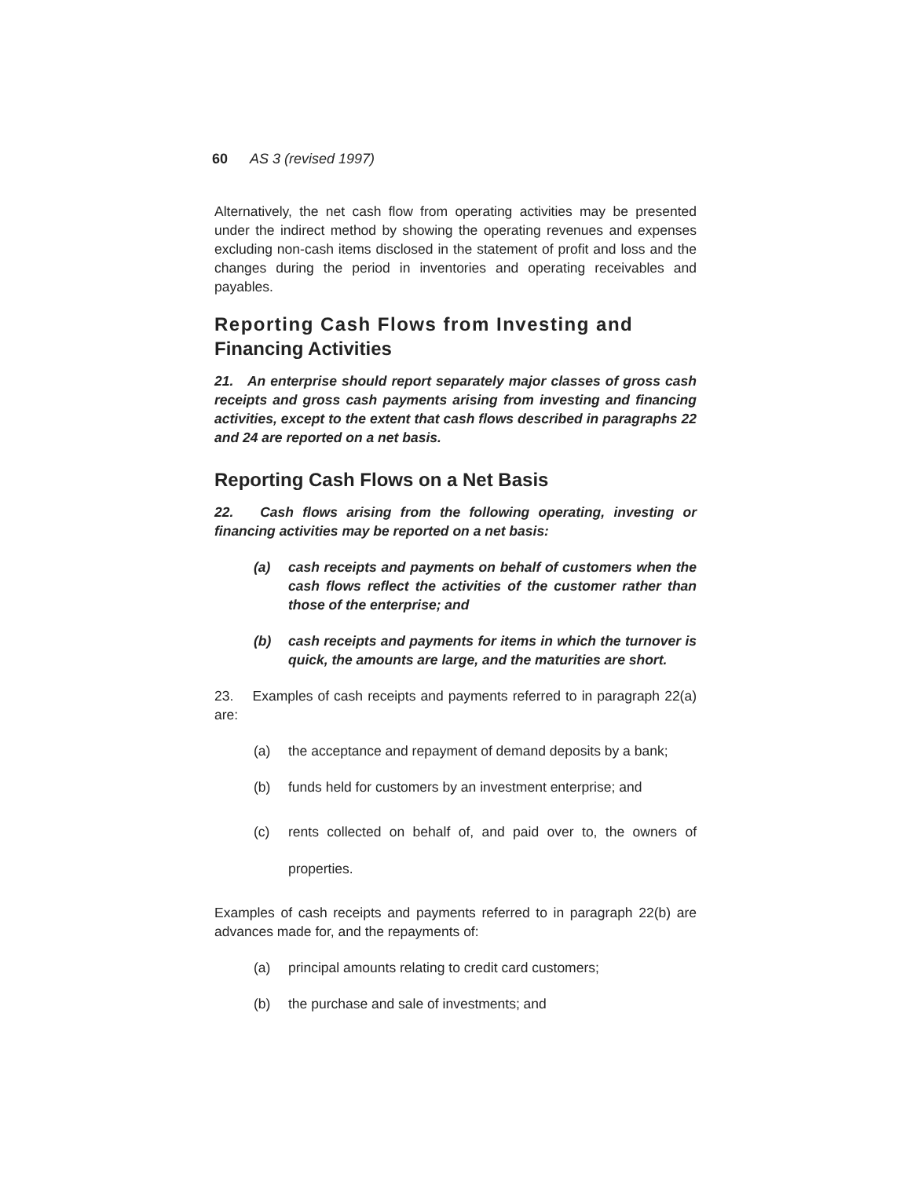60 AS 3 (revised 1997)
Alternatively, the net cash flow from operating activities may be presented under the indirect method by showing the operating revenues and expenses excluding non-cash items disclosed in the statement of profit and loss and the changes during the period in inventories and operating receivables and payables.
Reporting Cash Flows from Investing and
Financing Activities
21. An enterprise should report separately major classes of gross cash receipts and gross cash payments arising from investing and financing activities, except to the extent that cash flows described in paragraphs 22 and 24 are reported on a net basis.
Reporting Cash Flows on a Net Basis
22. Cash flows arising from the following operating, investing or financing activities may be reported on a net basis:
(a) cash receipts and payments on behalf of customers when the cash flows reflect the activities of the customer rather than those of the enterprise; and
(b) cash receipts and payments for items in which the turnover is quick, the amounts are large, and the maturities are short.
23. Examples of cash receipts and payments referred to in paragraph 22(a) are:
(a) the acceptance and repayment of demand deposits by a bank;
(b) funds held for customers by an investment enterprise; and
(c) rents collected on behalf of, and paid over to, the owners of properties.
Examples of cash receipts and payments referred to in paragraph 22(b) are advances made for, and the repayments of:
(a) principal amounts relating to credit card customers;
(b) the purchase and sale of investments; and